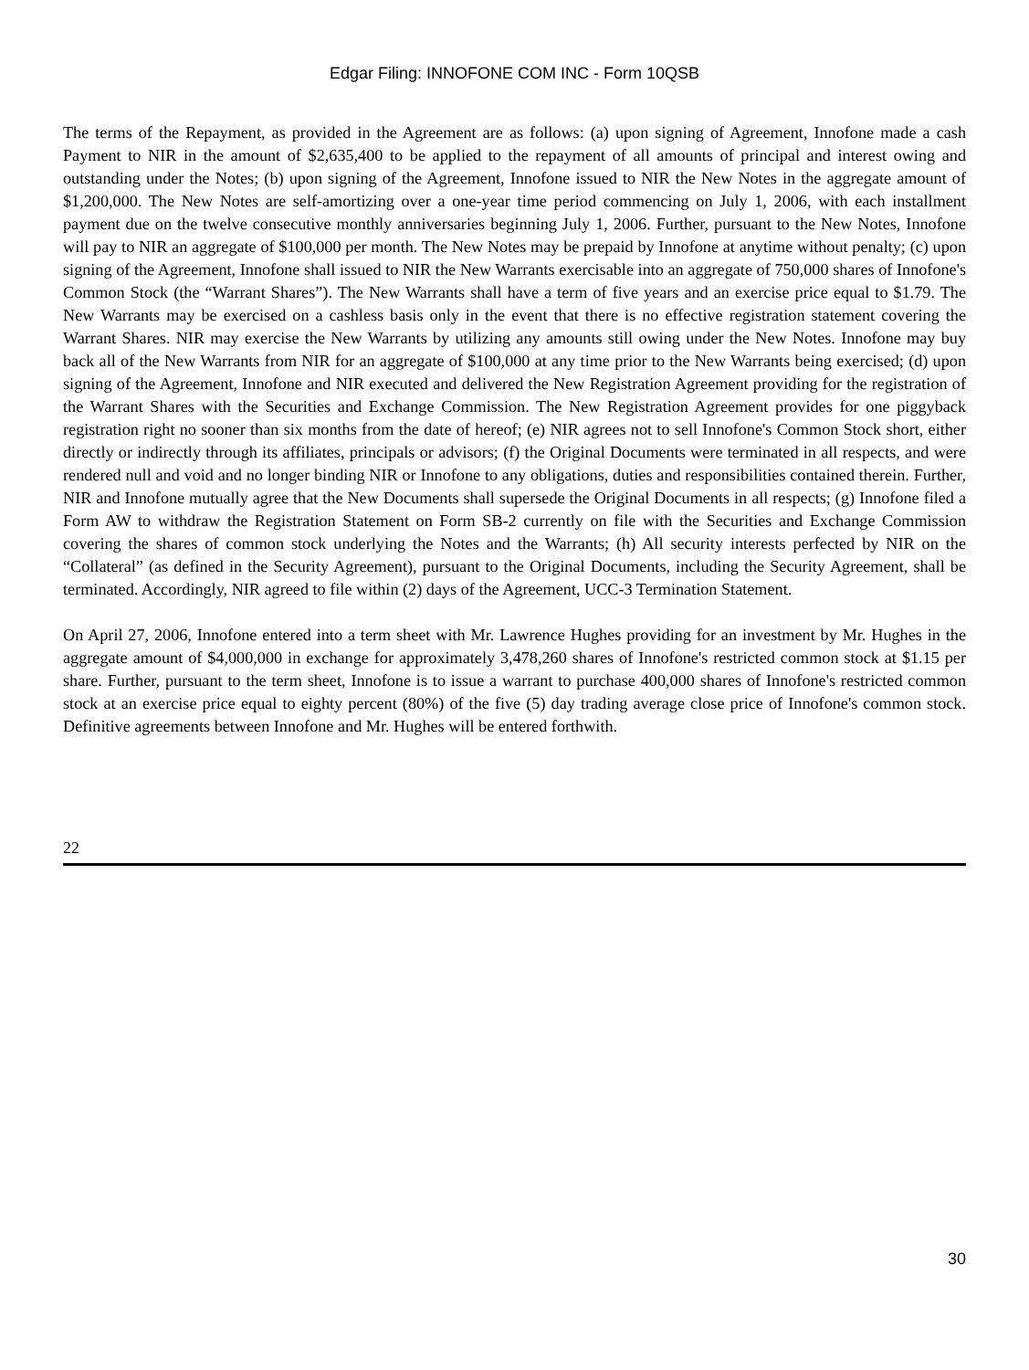Edgar Filing: INNOFONE COM INC - Form 10QSB
The terms of the Repayment, as provided in the Agreement are as follows: (a) upon signing of Agreement, Innofone made a cash Payment to NIR in the amount of $2,635,400 to be applied to the repayment of all amounts of principal and interest owing and outstanding under the Notes; (b) upon signing of the Agreement, Innofone issued to NIR the New Notes in the aggregate amount of $1,200,000. The New Notes are self-amortizing over a one-year time period commencing on July 1, 2006, with each installment payment due on the twelve consecutive monthly anniversaries beginning July 1, 2006. Further, pursuant to the New Notes, Innofone will pay to NIR an aggregate of $100,000 per month. The New Notes may be prepaid by Innofone at anytime without penalty; (c) upon signing of the Agreement, Innofone shall issued to NIR the New Warrants exercisable into an aggregate of 750,000 shares of Innofone's Common Stock (the “Warrant Shares”). The New Warrants shall have a term of five years and an exercise price equal to $1.79. The New Warrants may be exercised on a cashless basis only in the event that there is no effective registration statement covering the Warrant Shares. NIR may exercise the New Warrants by utilizing any amounts still owing under the New Notes. Innofone may buy back all of the New Warrants from NIR for an aggregate of $100,000 at any time prior to the New Warrants being exercised; (d) upon signing of the Agreement, Innofone and NIR executed and delivered the New Registration Agreement providing for the registration of the Warrant Shares with the Securities and Exchange Commission. The New Registration Agreement provides for one piggyback registration right no sooner than six months from the date of hereof; (e) NIR agrees not to sell Innofone's Common Stock short, either directly or indirectly through its affiliates, principals or advisors; (f) the Original Documents were terminated in all respects, and were rendered null and void and no longer binding NIR or Innofone to any obligations, duties and responsibilities contained therein. Further, NIR and Innofone mutually agree that the New Documents shall supersede the Original Documents in all respects; (g) Innofone filed a Form AW to withdraw the Registration Statement on Form SB-2 currently on file with the Securities and Exchange Commission covering the shares of common stock underlying the Notes and the Warrants; (h) All security interests perfected by NIR on the “Collateral” (as defined in the Security Agreement), pursuant to the Original Documents, including the Security Agreement, shall be terminated. Accordingly, NIR agreed to file within (2) days of the Agreement, UCC-3 Termination Statement.
On April 27, 2006, Innofone entered into a term sheet with Mr. Lawrence Hughes providing for an investment by Mr. Hughes in the aggregate amount of $4,000,000 in exchange for approximately 3,478,260 shares of Innofone's restricted common stock at $1.15 per share. Further, pursuant to the term sheet, Innofone is to issue a warrant to purchase 400,000 shares of Innofone's restricted common stock at an exercise price equal to eighty percent (80%) of the five (5) day trading average close price of Innofone's common stock. Definitive agreements between Innofone and Mr. Hughes will be entered forthwith.
22
30